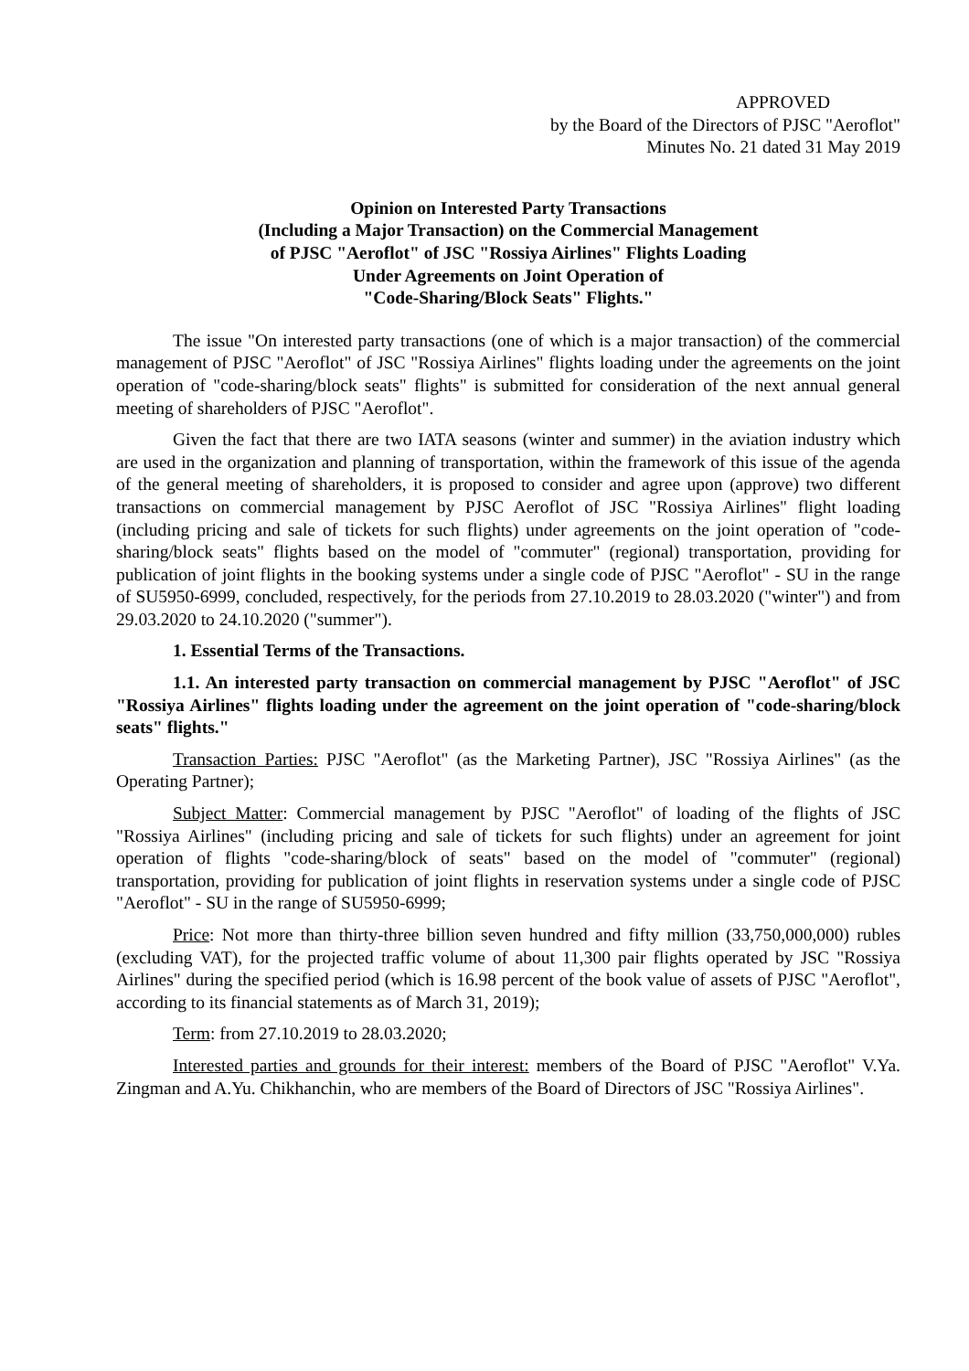APPROVED
by the Board of the Directors of PJSC "Aeroflot"
Minutes No. 21 dated 31 May 2019
Opinion on Interested Party Transactions
(Including a Major Transaction) on the Commercial Management
of PJSC "Aeroflot" of JSC "Rossiya Airlines" Flights Loading
Under Agreements on Joint Operation of
"Code-Sharing/Block Seats" Flights."
The issue "On interested party transactions (one of which is a major transaction) of the commercial management of PJSC "Aeroflot" of JSC "Rossiya Airlines" flights loading under the agreements on the joint operation of "code-sharing/block seats" flights" is submitted for consideration of the next annual general meeting of shareholders of PJSC "Aeroflot".
Given the fact that there are two IATA seasons (winter and summer) in the aviation industry which are used in the organization and planning of transportation, within the framework of this issue of the agenda of the general meeting of shareholders, it is proposed to consider and agree upon (approve) two different transactions on commercial management by PJSC Aeroflot of JSC "Rossiya Airlines" flight loading (including pricing and sale of tickets for such flights) under agreements on the joint operation of "code-sharing/block seats" flights based on the model of "commuter" (regional) transportation, providing for publication of joint flights in the booking systems under a single code of PJSC "Aeroflot" - SU in the range of SU5950-6999, concluded, respectively, for the periods from 27.10.2019 to 28.03.2020 ("winter") and from 29.03.2020 to 24.10.2020 ("summer").
1. Essential Terms of the Transactions.
1.1. An interested party transaction on commercial management by PJSC "Aeroflot" of JSC "Rossiya Airlines" flights loading under the agreement on the joint operation of "code-sharing/block seats" flights."
Transaction Parties: PJSC "Aeroflot" (as the Marketing Partner), JSC "Rossiya Airlines" (as the Operating Partner);
Subject Matter: Commercial management by PJSC "Aeroflot" of loading of the flights of JSC "Rossiya Airlines" (including pricing and sale of tickets for such flights) under an agreement for joint operation of flights "code-sharing/block of seats" based on the model of "commuter" (regional) transportation, providing for publication of joint flights in reservation systems under a single code of PJSC "Aeroflot" - SU in the range of SU5950-6999;
Price: Not more than thirty-three billion seven hundred and fifty million (33,750,000,000) rubles (excluding VAT), for the projected traffic volume of about 11,300 pair flights operated by JSC "Rossiya Airlines" during the specified period (which is 16.98 percent of the book value of assets of PJSC "Aeroflot", according to its financial statements as of March 31, 2019);
Term: from 27.10.2019 to 28.03.2020;
Interested parties and grounds for their interest: members of the Board of PJSC "Aeroflot" V.Ya. Zingman and A.Yu. Chikhanchin, who are members of the Board of Directors of JSC "Rossiya Airlines".